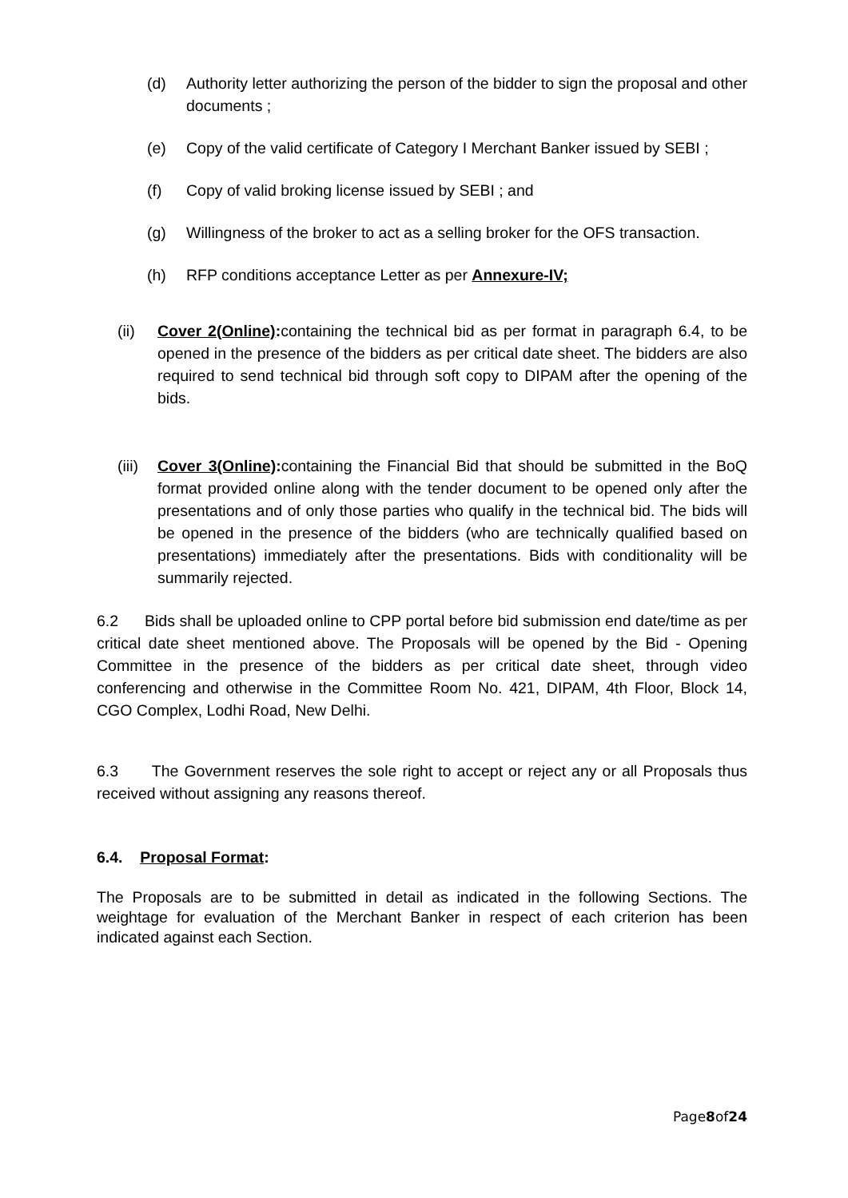(d) Authority letter authorizing the person of the bidder to sign the proposal and other documents ;
(e) Copy of the valid certificate of Category I Merchant Banker issued by SEBI ;
(f) Copy of valid broking license issued by SEBI ; and
(g) Willingness of the broker to act as a selling broker for the OFS transaction.
(h) RFP conditions acceptance Letter as per Annexure-IV;
(ii) Cover 2(Online): containing the technical bid as per format in paragraph 6.4, to be opened in the presence of the bidders as per critical date sheet. The bidders are also required to send technical bid through soft copy to DIPAM after the opening of the bids.
(iii) Cover 3(Online): containing the Financial Bid that should be submitted in the BoQ format provided online along with the tender document to be opened only after the presentations and of only those parties who qualify in the technical bid. The bids will be opened in the presence of the bidders (who are technically qualified based on presentations) immediately after the presentations. Bids with conditionality will be summarily rejected.
6.2 Bids shall be uploaded online to CPP portal before bid submission end date/time as per critical date sheet mentioned above. The Proposals will be opened by the Bid - Opening Committee in the presence of the bidders as per critical date sheet, through video conferencing and otherwise in the Committee Room No. 421, DIPAM, 4th Floor, Block 14, CGO Complex, Lodhi Road, New Delhi.
6.3 The Government reserves the sole right to accept or reject any or all Proposals thus received without assigning any reasons thereof.
6.4. Proposal Format:
The Proposals are to be submitted in detail as indicated in the following Sections. The weightage for evaluation of the Merchant Banker in respect of each criterion has been indicated against each Section.
Page8of24